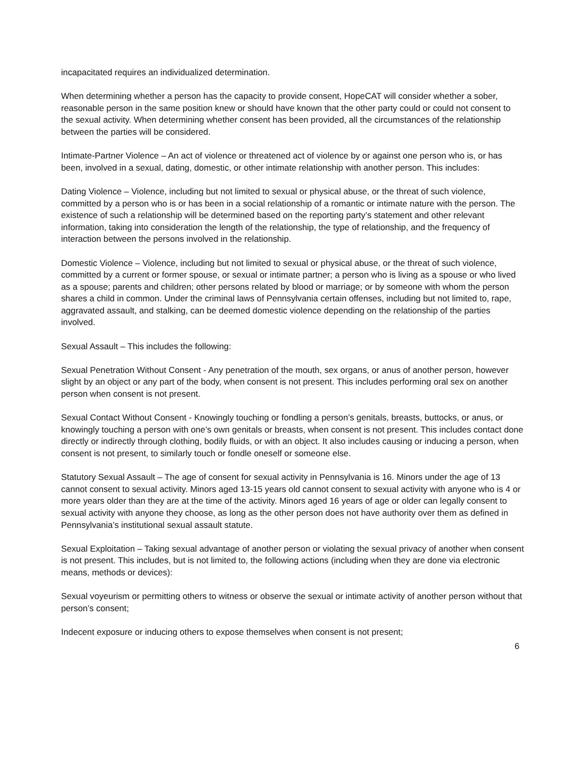incapacitated requires an individualized determination.
When determining whether a person has the capacity to provide consent, HopeCAT will consider whether a sober, reasonable person in the same position knew or should have known that the other party could or could not consent to the sexual activity. When determining whether consent has been provided, all the circumstances of the relationship between the parties will be considered.
Intimate-Partner Violence – An act of violence or threatened act of violence by or against one person who is, or has been, involved in a sexual, dating, domestic, or other intimate relationship with another person. This includes:
Dating Violence – Violence, including but not limited to sexual or physical abuse, or the threat of such violence, committed by a person who is or has been in a social relationship of a romantic or intimate nature with the person. The existence of such a relationship will be determined based on the reporting party’s statement and other relevant information, taking into consideration the length of the relationship, the type of relationship, and the frequency of interaction between the persons involved in the relationship.
Domestic Violence – Violence, including but not limited to sexual or physical abuse, or the threat of such violence, committed by a current or former spouse, or sexual or intimate partner; a person who is living as a spouse or who lived as a spouse; parents and children; other persons related by blood or marriage; or by someone with whom the person shares a child in common. Under the criminal laws of Pennsylvania certain offenses, including but not limited to, rape, aggravated assault, and stalking, can be deemed domestic violence depending on the relationship of the parties involved.
Sexual Assault – This includes the following:
Sexual Penetration Without Consent - Any penetration of the mouth, sex organs, or anus of another person, however slight by an object or any part of the body, when consent is not present. This includes performing oral sex on another person when consent is not present.
Sexual Contact Without Consent - Knowingly touching or fondling a person’s genitals, breasts, buttocks, or anus, or knowingly touching a person with one’s own genitals or breasts, when consent is not present. This includes contact done directly or indirectly through clothing, bodily fluids, or with an object. It also includes causing or inducing a person, when consent is not present, to similarly touch or fondle oneself or someone else.
Statutory Sexual Assault – The age of consent for sexual activity in Pennsylvania is 16. Minors under the age of 13 cannot consent to sexual activity. Minors aged 13-15 years old cannot consent to sexual activity with anyone who is 4 or more years older than they are at the time of the activity. Minors aged 16 years of age or older can legally consent to sexual activity with anyone they choose, as long as the other person does not have authority over them as defined in Pennsylvania’s institutional sexual assault statute.
Sexual Exploitation – Taking sexual advantage of another person or violating the sexual privacy of another when consent is not present. This includes, but is not limited to, the following actions (including when they are done via electronic means, methods or devices):
Sexual voyeurism or permitting others to witness or observe the sexual or intimate activity of another person without that person’s consent;
Indecent exposure or inducing others to expose themselves when consent is not present;
6